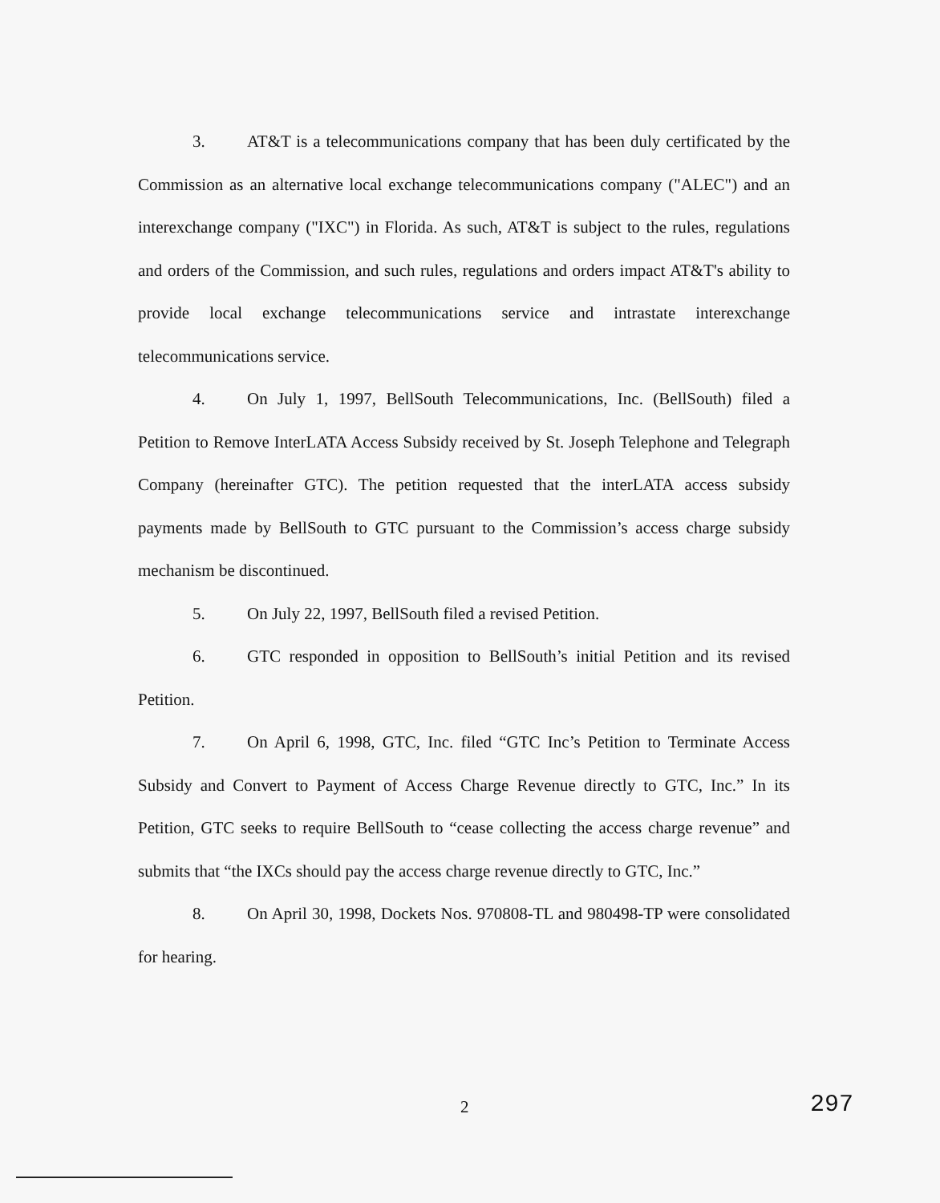3. AT&T is a telecommunications company that has been duly certificated by the Commission as an alternative local exchange telecommunications company ("ALEC") and an interexchange company ("IXC") in Florida. As such, AT&T is subject to the rules, regulations and orders of the Commission, and such rules, regulations and orders impact AT&T's ability to provide local exchange telecommunications service and intrastate interexchange telecommunications service.
4. On July 1, 1997, BellSouth Telecommunications, Inc. (BellSouth) filed a Petition to Remove InterLATA Access Subsidy received by St. Joseph Telephone and Telegraph Company (hereinafter GTC). The petition requested that the interLATA access subsidy payments made by BellSouth to GTC pursuant to the Commission’s access charge subsidy mechanism be discontinued.
5. On July 22, 1997, BellSouth filed a revised Petition.
6. GTC responded in opposition to BellSouth’s initial Petition and its revised Petition.
7. On April 6, 1998, GTC, Inc. filed “GTC Inc’s Petition to Terminate Access Subsidy and Convert to Payment of Access Charge Revenue directly to GTC, Inc.” In its Petition, GTC seeks to require BellSouth to “cease collecting the access charge revenue” and submits that “the IXCs should pay the access charge revenue directly to GTC, Inc.”
8. On April 30, 1998, Dockets Nos. 970808-TL and 980498-TP were consolidated for hearing.
2 297